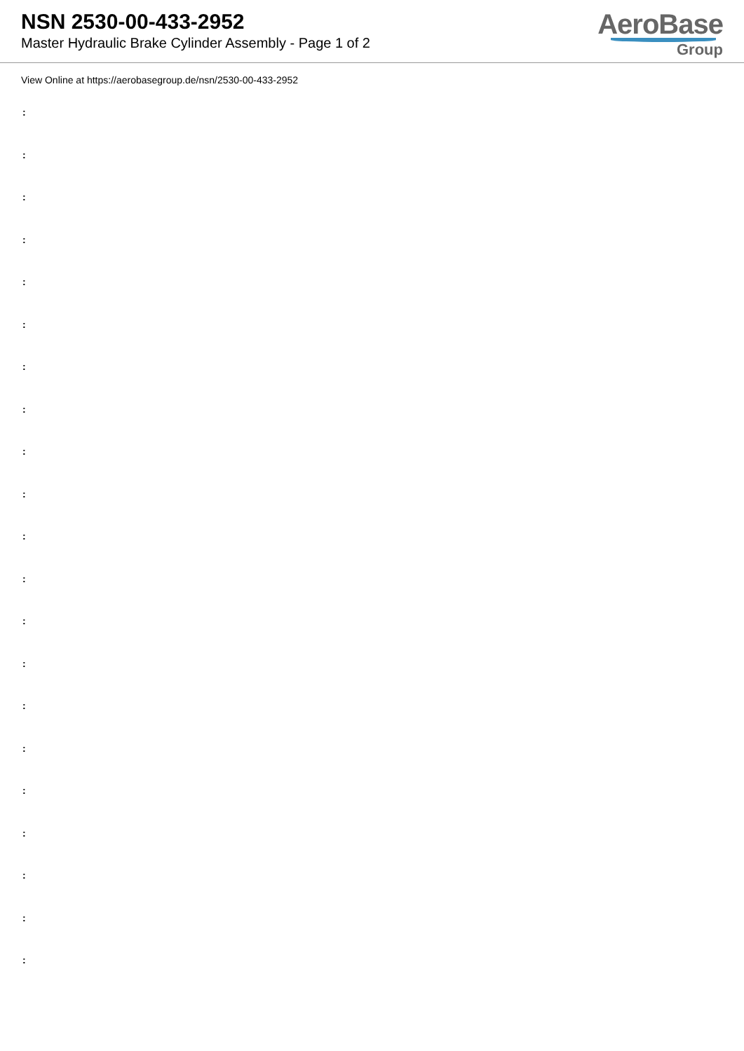NSN 2530-00-433-2952
Master Hydraulic Brake Cylinder Assembly - Page 1 of 2
AeroBase
Group
View Online at https://aerobasegroup.de/nsn/2530-00-433-2952
:
:
:
:
:
:
:
:
:
:
:
:
:
:
:
:
:
:
:
:
: